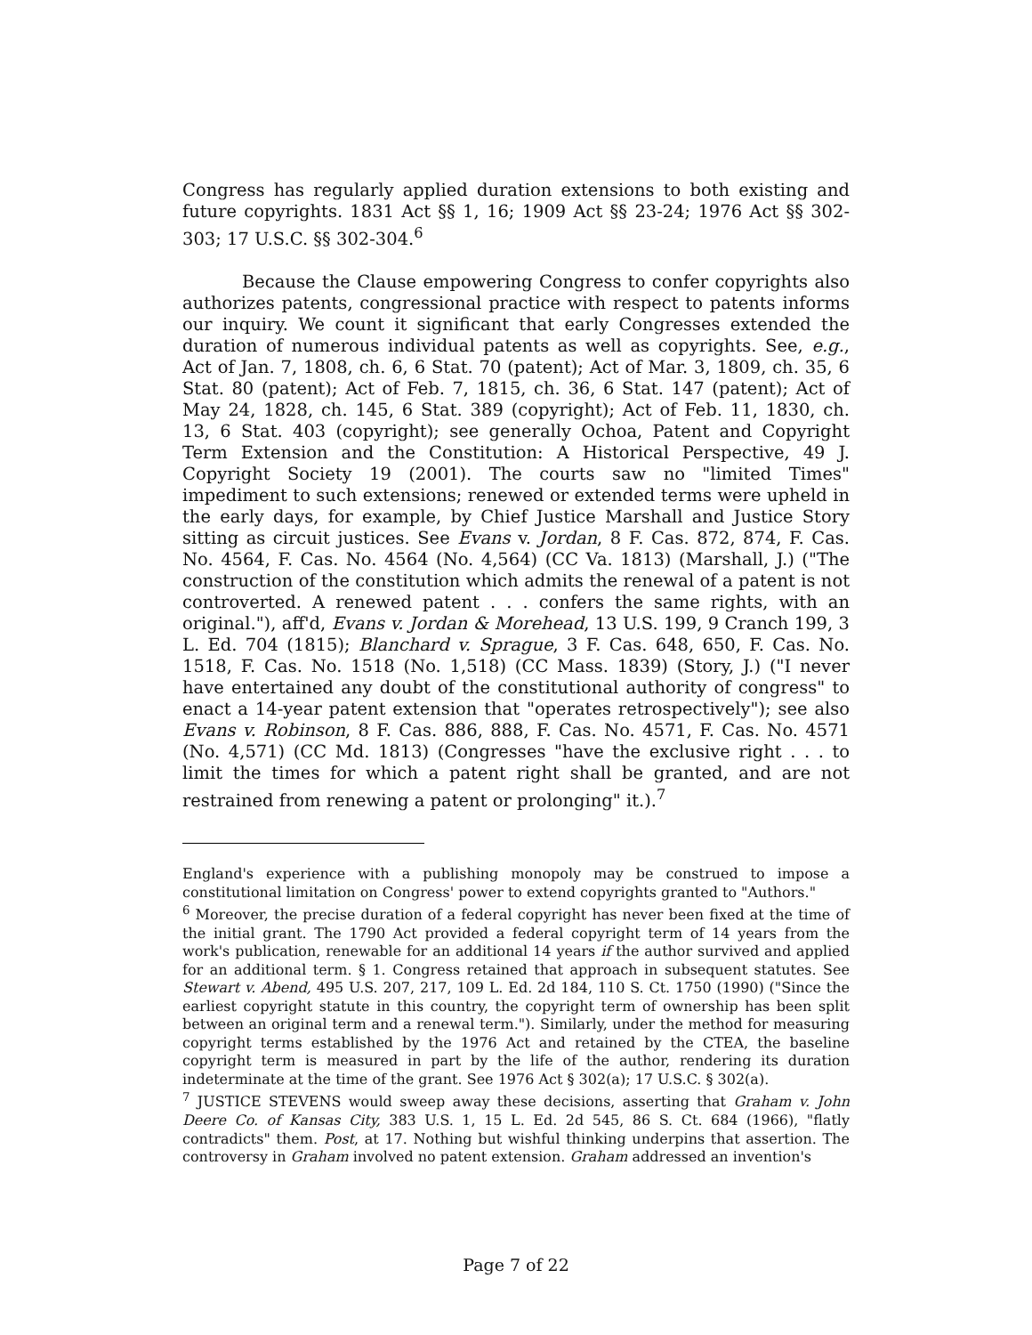Congress has regularly applied duration extensions to both existing and future copyrights. 1831 Act §§ 1, 16; 1909 Act §§ 23-24; 1976 Act §§ 302-303; 17 U.S.C. §§ 302-304.<sup>6</sup>
Because the Clause empowering Congress to confer copyrights also authorizes patents, congressional practice with respect to patents informs our inquiry. We count it significant that early Congresses extended the duration of numerous individual patents as well as copyrights. See, e.g., Act of Jan. 7, 1808, ch. 6, 6 Stat. 70 (patent); Act of Mar. 3, 1809, ch. 35, 6 Stat. 80 (patent); Act of Feb. 7, 1815, ch. 36, 6 Stat. 147 (patent); Act of May 24, 1828, ch. 145, 6 Stat. 389 (copyright); Act of Feb. 11, 1830, ch. 13, 6 Stat. 403 (copyright); see generally Ochoa, Patent and Copyright Term Extension and the Constitution: A Historical Perspective, 49 J. Copyright Society 19 (2001). The courts saw no "limited Times" impediment to such extensions; renewed or extended terms were upheld in the early days, for example, by Chief Justice Marshall and Justice Story sitting as circuit justices. See Evans v. Jordan, 8 F. Cas. 872, 874, F. Cas. No. 4564, F. Cas. No. 4564 (No. 4,564) (CC Va. 1813) (Marshall, J.) ("The construction of the constitution which admits the renewal of a patent is not controverted. A renewed patent . . . confers the same rights, with an original."), aff'd, Evans v. Jordan & Morehead, 13 U.S. 199, 9 Cranch 199, 3 L. Ed. 704 (1815); Blanchard v. Sprague, 3 F. Cas. 648, 650, F. Cas. No. 1518, F. Cas. No. 1518 (No. 1,518) (CC Mass. 1839) (Story, J.) ("I never have entertained any doubt of the constitutional authority of congress" to enact a 14-year patent extension that "operates retrospectively"); see also Evans v. Robinson, 8 F. Cas. 886, 888, F. Cas. No. 4571, F. Cas. No. 4571 (No. 4,571) (CC Md. 1813) (Congresses "have the exclusive right . . . to limit the times for which a patent right shall be granted, and are not restrained from renewing a patent or prolonging" it.).<sup>7</sup>
England's experience with a publishing monopoly may be construed to impose a constitutional limitation on Congress' power to extend copyrights granted to "Authors."
<sup>6</sup> Moreover, the precise duration of a federal copyright has never been fixed at the time of the initial grant. The 1790 Act provided a federal copyright term of 14 years from the work's publication, renewable for an additional 14 years if the author survived and applied for an additional term. § 1. Congress retained that approach in subsequent statutes. See Stewart v. Abend, 495 U.S. 207, 217, 109 L. Ed. 2d 184, 110 S. Ct. 1750 (1990) ("Since the earliest copyright statute in this country, the copyright term of ownership has been split between an original term and a renewal term."). Similarly, under the method for measuring copyright terms established by the 1976 Act and retained by the CTEA, the baseline copyright term is measured in part by the life of the author, rendering its duration indeterminate at the time of the grant. See 1976 Act § 302(a); 17 U.S.C. § 302(a).
<sup>7</sup> JUSTICE STEVENS would sweep away these decisions, asserting that Graham v. John Deere Co. of Kansas City, 383 U.S. 1, 15 L. Ed. 2d 545, 86 S. Ct. 684 (1966), "flatly contradicts" them. Post, at 17. Nothing but wishful thinking underpins that assertion. The controversy in Graham involved no patent extension. Graham addressed an invention's
Page 7 of 22